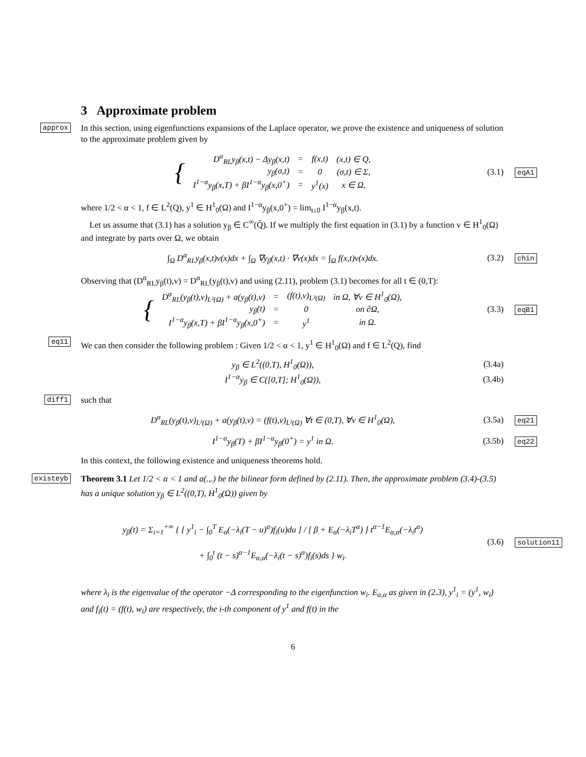3 Approximate problem
approx
In this section, using eigenfunctions expansions of the Laplace operator, we prove the existence and uniqueness of solution to the approximate problem given by
| { | D<sup>α</sup><sub>RL</sub>y<sub>β</sub>(x,t) − Δy<sub>β</sub>(x,t) | = | f(x,t) | (x,t) ∈ Q, |
| | y<sub>β</sub>(σ,t) | = | 0 | (σ,t) ∈ Σ, |
| | I<sup>1−α</sup>y<sub>β</sub>(x,T) + βI<sup>1−α</sup>y<sub>β</sub>(x,0<sup>+</sup>) | = | y<sup>1</sup>(x) | x ∈ Ω, |
(3.1)
eqA1
where 1/2 < α < 1, f ∈ L<sup>2</sup>(Q), y<sup>1</sup> ∈ H<sup>1</sup><sub>0</sub>(Ω) and I<sup>1−α</sup>y<sub>β</sub>(x,0<sup>+</sup>) = lim<sub>t↓0</sub> I<sup>1−α</sup>y<sub>β</sub>(x,t).
Let us assume that (3.1) has a solution y<sub>β</sub> ∈ C<sup>∞</sup>(Q̄). If we multiply the first equation in (3.1) by a function v ∈ H<sup>1</sup><sub>0</sub>(Ω) and integrate by parts over Ω, we obtain
∫<sub>Ω</sub> D<sup>α</sup><sub>RL</sub>y<sub>β</sub>(x,t)v(x)dx + ∫<sub>Ω</sub> ∇y<sub>β</sub>(x,t) · ∇v(x)dx = ∫<sub>Ω</sub> f(x,t)v(x)dx. (3.2)
chin
Observing that (D<sup>α</sup><sub>RL</sub>y<sub>β</sub>(t),v) = D<sup>α</sup><sub>RL</sub>(y<sub>β</sub>(t),v) and using (2.11), problem (3.1) becomes for all t ∈ (0,T):
| { | D<sup>α</sup><sub>RL</sub>(y<sub>β</sub>(t),v)<sub>L²(Ω)</sub> + a(y<sub>β</sub>(t),v) | = | (f(t),v)<sub>L²(Ω)</sub> | in Ω, ∀v ∈ H<sup>1</sup><sub>0</sub>(Ω), |
| | y<sub>β</sub>(t) | = | 0 | on ∂Ω, |
| | I<sup>1−α</sup>y<sub>β</sub>(x,T) + βI<sup>1−α</sup>y<sub>β</sub>(x,0<sup>+</sup>) | = | y<sup>1</sup> | in Ω. |
(3.3)
eqB1
eq11
We can then consider the following problem : Given 1/2 < α < 1, y<sup>1</sup> ∈ H<sup>1</sup><sub>0</sub>(Ω) and f ∈ L<sup>2</sup>(Q), find
y<sub>β</sub> ∈ L<sup>2</sup>((0,T), H<sup>1</sup><sub>0</sub>(Ω)), (3.4a)
I<sup>1−α</sup>y<sub>β</sub> ∈ C([0,T]; H<sup>1</sup><sub>0</sub>(Ω)), (3.4b)
diff1
such that
D<sup>α</sup><sub>RL</sub>(y<sub>β</sub>(t),v)<sub>L²(Ω)</sub> + a(y<sub>β</sub>(t),v) = (f(t),v)<sub>L²(Ω)</sub> ∀t ∈ (0,T), ∀v ∈ H<sup>1</sup><sub>0</sub>(Ω), (3.5a)
eq21
I<sup>1−α</sup>y<sub>β</sub>(T) + βI<sup>1−α</sup>y<sub>β</sub>(0<sup>+</sup>) = y<sup>1</sup> in Ω. (3.5b)
eq22
In this context, the following existence and uniqueness theorems hold.
existeyb
Theorem 3.1 Let 1/2 < α < 1 and a(.,.) be the bilinear form defined by (2.11). Then, the approximate problem (3.4)-(3.5) has a unique solution y<sub>β</sub> ∈ L<sup>2</sup>((0,T), H<sup>1</sup><sub>0</sub>(Ω)) given by
y<sub>β</sub>(t) = Σ<sub>i=1</sub><sup>+∞</sup> { [ y<sup>1</sup><sub>i</sub> − ∫<sub>0</sub><sup>T</sup> E<sub>α</sub>(−λ<sub>i</sub>(T − u)<sup>α</sup>)f<sub>i</sub>(u)du ] / [ β + E<sub>α</sub>(−λ<sub>i</sub>T<sup>α</sup>) ] t<sup>α−1</sup>E<sub>α,α</sub>(−λ<sub>i</sub>t<sup>α</sup>)
+ ∫<sub>0</sub><sup>t</sup> (t − s)<sup>α−1</sup>E<sub>α,α</sub>(−λ<sub>i</sub>(t − s)<sup>α</sup>)f<sub>i</sub>(s)ds } w<sub>i</sub>.
(3.6)
solution11
where λ<sub>i</sub> is the eigenvalue of the operator −Δ corresponding to the eigenfunction w<sub>i</sub>. E<sub>α,α</sub> as given in (2.3), y<sup>1</sup><sub>i</sub> = (y<sup>1</sup>, w<sub>i</sub>) and f<sub>i</sub>(t) = (f(t), w<sub>i</sub>) are respectively, the i-th component of y<sup>1</sup> and f(t) in the
6